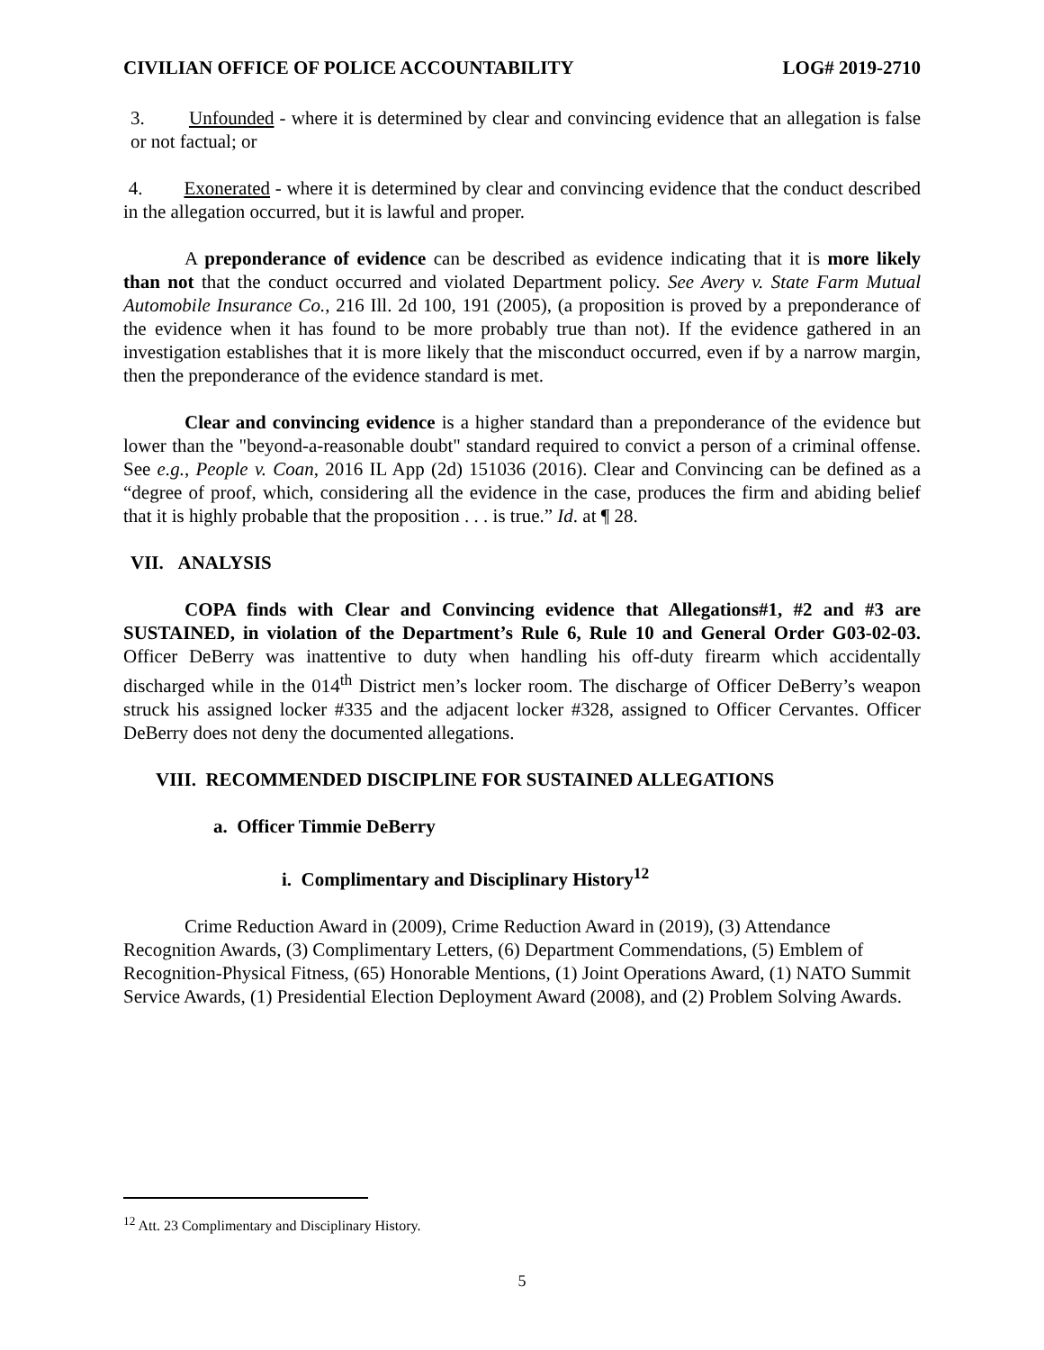CIVILIAN OFFICE OF POLICE ACCOUNTABILITY LOG# 2019-2710
3. Unfounded - where it is determined by clear and convincing evidence that an allegation is false or not factual; or
4. Exonerated - where it is determined by clear and convincing evidence that the conduct described in the allegation occurred, but it is lawful and proper.
A preponderance of evidence can be described as evidence indicating that it is more likely than not that the conduct occurred and violated Department policy. See Avery v. State Farm Mutual Automobile Insurance Co., 216 Ill. 2d 100, 191 (2005), (a proposition is proved by a preponderance of the evidence when it has found to be more probably true than not). If the evidence gathered in an investigation establishes that it is more likely that the misconduct occurred, even if by a narrow margin, then the preponderance of the evidence standard is met.
Clear and convincing evidence is a higher standard than a preponderance of the evidence but lower than the "beyond-a-reasonable doubt" standard required to convict a person of a criminal offense. See e.g., People v. Coan, 2016 IL App (2d) 151036 (2016). Clear and Convincing can be defined as a “degree of proof, which, considering all the evidence in the case, produces the firm and abiding belief that it is highly probable that the proposition . . . is true.” Id. at ¶ 28.
VII. ANALYSIS
COPA finds with Clear and Convincing evidence that Allegations#1, #2 and #3 are SUSTAINED, in violation of the Department’s Rule 6, Rule 10 and General Order G03-02-03. Officer DeBerry was inattentive to duty when handling his off-duty firearm which accidentally discharged while in the 014<sup>th</sup> District men’s locker room. The discharge of Officer DeBerry’s weapon struck his assigned locker #335 and the adjacent locker #328, assigned to Officer Cervantes. Officer DeBerry does not deny the documented allegations.
VIII. RECOMMENDED DISCIPLINE FOR SUSTAINED ALLEGATIONS
a. Officer Timmie DeBerry
i. Complimentary and Disciplinary History<sup>12</sup>
Crime Reduction Award in (2009), Crime Reduction Award in (2019), (3) Attendance Recognition Awards, (3) Complimentary Letters, (6) Department Commendations, (5) Emblem of Recognition-Physical Fitness, (65) Honorable Mentions, (1) Joint Operations Award, (1) NATO Summit Service Awards, (1) Presidential Election Deployment Award (2008), and (2) Problem Solving Awards.
<sup>12</sup> Att. 23 Complimentary and Disciplinary History.
5